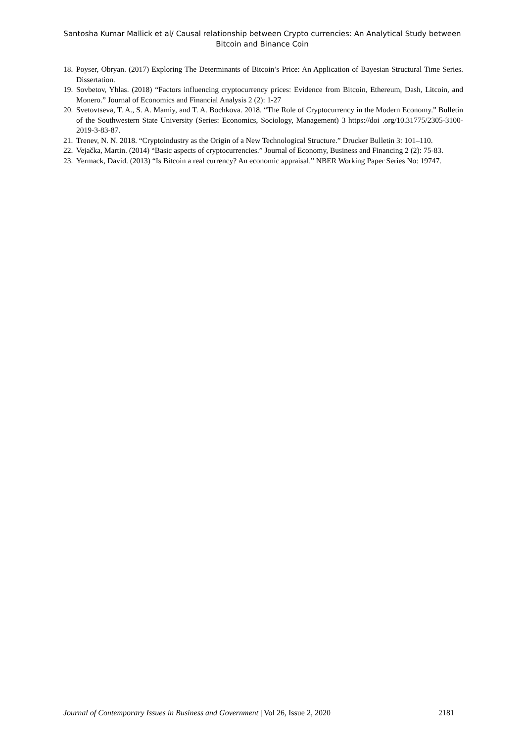Santosha Kumar Mallick et al/ Causal relationship between Crypto currencies: An Analytical Study between Bitcoin and Binance Coin
18. Poyser, Obryan. (2017) Exploring The Determinants of Bitcoin’s Price: An Application of Bayesian Structural Time Series. Dissertation.
19. Sovbetov, Yhlas. (2018) “Factors influencing cryptocurrency prices: Evidence from Bitcoin, Ethereum, Dash, Litcoin, and Monero.” Journal of Economics and Financial Analysis 2 (2): 1-27
20. Svetovtseva, T. A., S. A. Mamiy, and T. A. Bochkova. 2018. “The Role of Cryptocurrency in the Modern Economy.” Bulletin of the Southwestern State University (Series: Economics, Sociology, Management) 3 https://doi .org/10.31775/2305-3100-2019-3-83-87.
21. Trenev, N. N. 2018. “Cryptoindustry as the Origin of a New Technological Structure.” Drucker Bulletin 3: 101–110.
22. Vejačka, Martin. (2014) “Basic aspects of cryptocurrencies.” Journal of Economy, Business and Financing 2 (2): 75-83.
23. Yermack, David. (2013) “Is Bitcoin a real currency? An economic appraisal.” NBER Working Paper Series No: 19747.
Journal of Contemporary Issues in Business and Government | Vol 26, Issue 2, 2020 2181